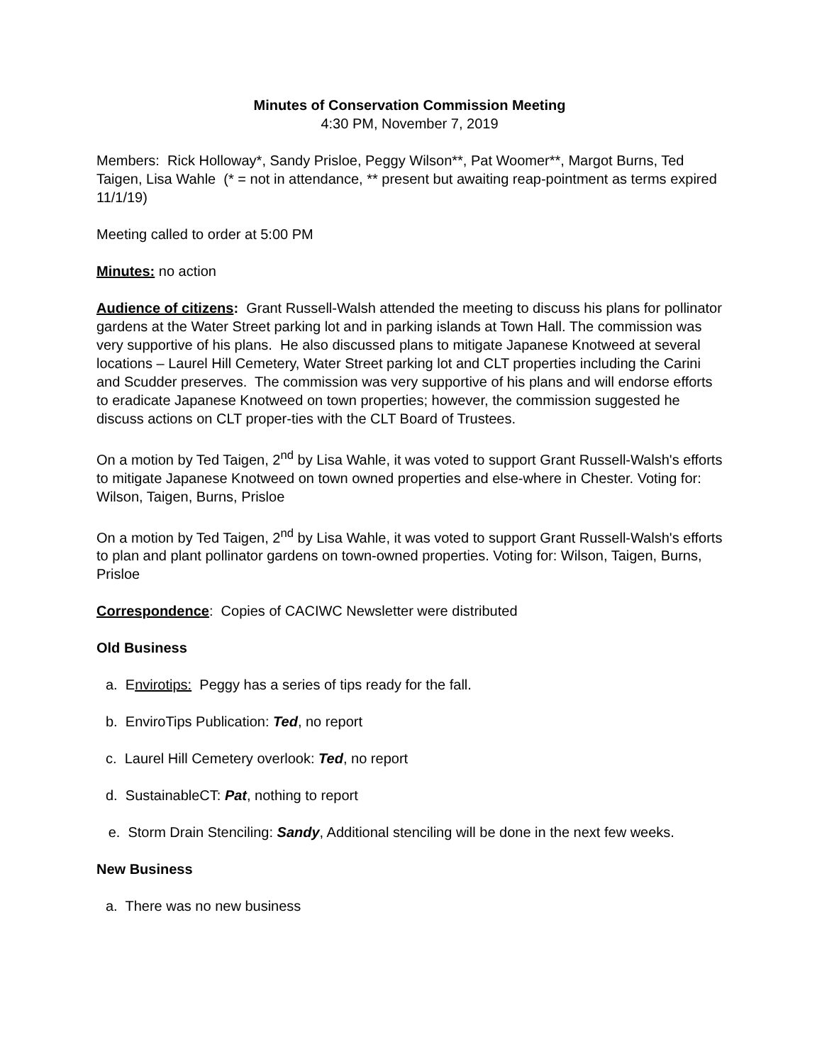Minutes of Conservation Commission Meeting
4:30 PM, November 7, 2019
Members: Rick Holloway*, Sandy Prisloe, Peggy Wilson**, Pat Woomer**, Margot Burns, Ted Taigen, Lisa Wahle (* = not in attendance, ** present but awaiting reap-pointment as terms expired 11/1/19)
Meeting called to order at 5:00 PM
Minutes: no action
Audience of citizens: Grant Russell-Walsh attended the meeting to discuss his plans for pollinator gardens at the Water Street parking lot and in parking islands at Town Hall. The commission was very supportive of his plans. He also discussed plans to mitigate Japanese Knotweed at several locations – Laurel Hill Cemetery, Water Street parking lot and CLT properties including the Carini and Scudder preserves. The commission was very supportive of his plans and will endorse efforts to eradicate Japanese Knotweed on town properties; however, the commission suggested he discuss actions on CLT proper-ties with the CLT Board of Trustees.
On a motion by Ted Taigen, 2<sup>nd</sup> by Lisa Wahle, it was voted to support Grant Russell-Walsh's efforts to mitigate Japanese Knotweed on town owned properties and else-where in Chester. Voting for: Wilson, Taigen, Burns, Prisloe
On a motion by Ted Taigen, 2<sup>nd</sup> by Lisa Wahle, it was voted to support Grant Russell-Walsh's efforts to plan and plant pollinator gardens on town-owned properties. Voting for: Wilson, Taigen, Burns, Prisloe
Correspondence: Copies of CACIWC Newsletter were distributed
Old Business
a. Envirotips: Peggy has a series of tips ready for the fall.
b. EnviroTips Publication: Ted, no report
c. Laurel Hill Cemetery overlook: Ted, no report
d. SustainableCT: Pat, nothing to report
e. Storm Drain Stenciling: Sandy, Additional stenciling will be done in the next few weeks.
New Business
a. There was no new business